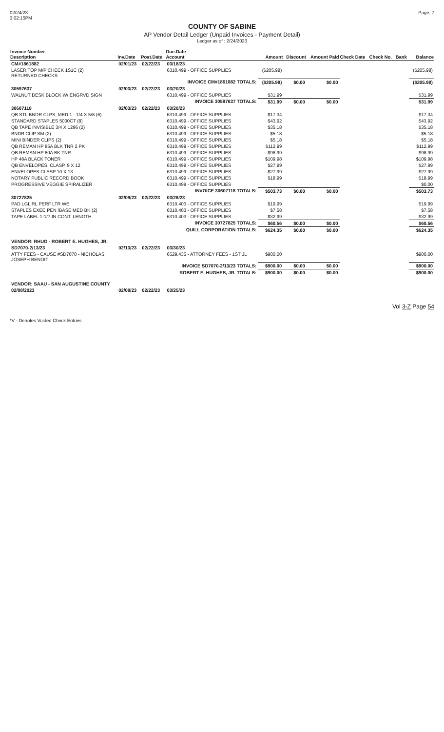02/24/23
3:02:15PM
Page: 7
COUNTY OF SABINE
AP Vendor Detail Ledger (Unpaid Invoices - Payment Detail)
Ledger as of : 2/24/2023
| Invoice Number Description | Inv.Date | Post.Date | Due.Date Account | Amount | Discount | Amount Paid | Check Date | Check No. | Bank | Balance |
| --- | --- | --- | --- | --- | --- | --- | --- | --- | --- | --- |
| CM#1861882 | 02/01/23 | 02/22/23 | 03/18/23 | | | | | | | |
| LASER TOP M/P CHECK 1S1C (2) RETURNED CHECKS | | | 6310.499 - OFFICE SUPPLIES | ($205.98) | | | | | | ($205.98) |
| INVOICE CM#1861882 TOTALS: | | | | ($205.98) | $0.00 | $0.00 | | | | ($205.98) |
| 30597637 | 02/03/23 | 02/22/23 | 03/20/23 | | | | | | | |
| WALNUT DESK BLOCK W/ ENGRVD SIGN | | | 6310.499 - OFFICE SUPPLIES | $31.99 | | | | | | $31.99 |
| INVOICE 30597637 TOTALS: | | | | $31.99 | $0.00 | $0.00 | | | | $31.99 |
| 30607118 | 02/03/23 | 02/22/23 | 03/20/23 | | | | | | | |
| QB STL BNDR CLPS, MED 1 - 1/4 X 5/8 (6) | | | 6310.499 - OFFICE SUPPLIES | $17.34 | | | | | | $17.34 |
| STANDARD STAPLES 5000CT (8) | | | 6310.499 - OFFICE SUPPLIES | $43.92 | | | | | | $43.92 |
| QB TAPE INVISIBLE 3/4 X 1296 (2) | | | 6310.499 - OFFICE SUPPLIES | $35.18 | | | | | | $35.18 |
| BNDR CLIP SM (2) | | | 6310.499 - OFFICE SUPPLIES | $5.18 | | | | | | $5.18 |
| MINI BINDER CLIPS (2) | | | 6310.499 - OFFICE SUPPLIES | $5.18 | | | | | | $5.18 |
| QB REMAN HP 85A BLK TNR 2 PK | | | 6310.499 - OFFICE SUPPLIES | $112.99 | | | | | | $112.99 |
| QB REMAN HP 80A BK TNR | | | 6310.499 - OFFICE SUPPLIES | $98.99 | | | | | | $98.99 |
| HP 48A BLACK TONER | | | 6310.499 - OFFICE SUPPLIES | $109.98 | | | | | | $109.98 |
| QB ENVELOPES, CLASP, 9 X 12 | | | 6310.499 - OFFICE SUPPLIES | $27.99 | | | | | | $27.99 |
| ENVELOPES CLASP 10 X 13 | | | 6310.499 - OFFICE SUPPLIES | $27.99 | | | | | | $27.99 |
| NOTARY PUBLIC RECORD BOOK | | | 6310.499 - OFFICE SUPPLIES | $18.99 | | | | | | $18.99 |
| PROGRESSIVE VEGGIE SPIRALIZER | | | 6310.499 - OFFICE SUPPLIES | | | | | | | $0.00 |
| INVOICE 30607118 TOTALS: | | | | $503.73 | $0.00 | $0.00 | | | | $503.73 |
| 30727825 | 02/09/23 | 02/22/23 | 03/26/23 | | | | | | | |
| PAD LGL RL PERF LTR WE | | | 6310.403 - OFFICE SUPPLIES | $19.99 | | | | | | $19.99 |
| STAPLES EXEC PEN /BASE MED BK (2) | | | 6310.403 - OFFICE SUPPLIES | $7.58 | | | | | | $7.58 |
| TAPE LABEL 1-1/7 IN CONT. LENGTH | | | 6310.403 - OFFICE SUPPLIES | $32.99 | | | | | | $32.99 |
| INVOICE 30727825 TOTALS: | | | | $60.56 | $0.00 | $0.00 | | | | $60.56 |
| QUILL CORPORATION TOTALS: | | | | $624.35 | $0.00 | $0.00 | | | | $624.35 |
| VENDOR: RHUG - ROBERT E. HUGHES, JR. | | | | | | | | | | |
| SD7070-2/13/23 | 02/13/23 | 02/22/23 | 03/30/23 | | | | | | | |
| ATTY FEES - CAUSE #SD7070 - NICHOLAS JOSEPH BENOIT | | | 6529.435 - ATTORNEY FEES - 1ST JL | $900.00 | | | | | | $900.00 |
| INVOICE SD7070-2/13/23 TOTALS: | | | | $900.00 | $0.00 | $0.00 | | | | $900.00 |
| ROBERT E. HUGHES, JR. TOTALS: | | | | $900.00 | $0.00 | $0.00 | | | | $900.00 |
| VENDOR: SAAU - SAN AUGUSTINE COUNTY | | | | | | | | | | |
| 02/08/2023 | 02/08/23 | 02/22/23 | 03/25/23 | | | | | | | |
Vol 3-Z Page 54
*V - Denotes Voided Check Entries